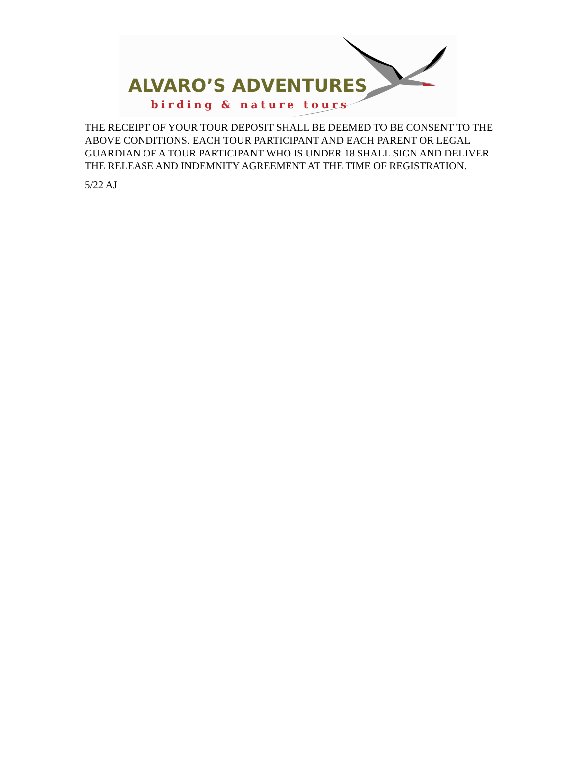ALVARO’S ADVENTURES
birding & nature tours
THE RECEIPT OF YOUR TOUR DEPOSIT SHALL BE DEEMED TO BE CONSENT TO THE ABOVE CONDITIONS. EACH TOUR PARTICIPANT AND EACH PARENT OR LEGAL GUARDIAN OF A TOUR PARTICIPANT WHO IS UNDER 18 SHALL SIGN AND DELIVER THE RELEASE AND INDEMNITY AGREEMENT AT THE TIME OF REGISTRATION.
5/22 AJ